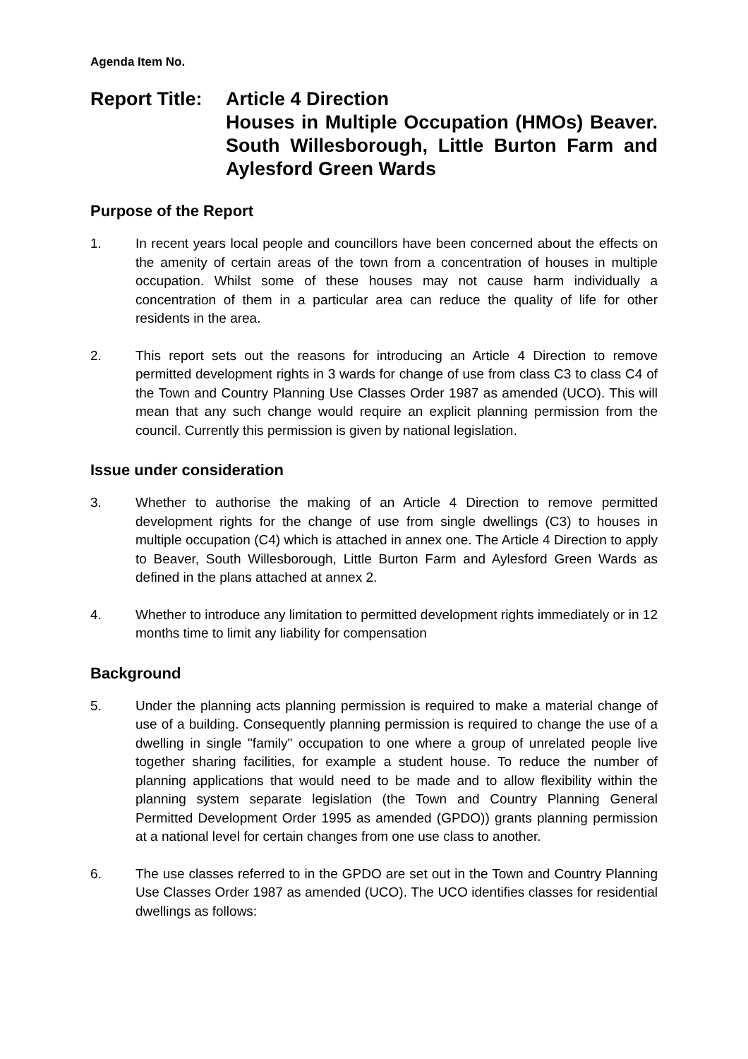Agenda Item No.
Report Title:
Article 4 Direction
Houses in Multiple Occupation (HMOs) Beaver. South Willesborough, Little Burton Farm and Aylesford Green Wards
Purpose of the Report
1. In recent years local people and councillors have been concerned about the effects on the amenity of certain areas of the town from a concentration of houses in multiple occupation. Whilst some of these houses may not cause harm individually a concentration of them in a particular area can reduce the quality of life for other residents in the area.
2. This report sets out the reasons for introducing an Article 4 Direction to remove permitted development rights in 3 wards for change of use from class C3 to class C4 of the Town and Country Planning Use Classes Order 1987 as amended (UCO). This will mean that any such change would require an explicit planning permission from the council. Currently this permission is given by national legislation.
Issue under consideration
3. Whether to authorise the making of an Article 4 Direction to remove permitted development rights for the change of use from single dwellings (C3) to houses in multiple occupation (C4) which is attached in annex one. The Article 4 Direction to apply to Beaver, South Willesborough, Little Burton Farm and Aylesford Green Wards as defined in the plans attached at annex 2.
4. Whether to introduce any limitation to permitted development rights immediately or in 12 months time to limit any liability for compensation
Background
5. Under the planning acts planning permission is required to make a material change of use of a building. Consequently planning permission is required to change the use of a dwelling in single "family" occupation to one where a group of unrelated people live together sharing facilities, for example a student house. To reduce the number of planning applications that would need to be made and to allow flexibility within the planning system separate legislation (the Town and Country Planning General Permitted Development Order 1995 as amended (GPDO)) grants planning permission at a national level for certain changes from one use class to another.
6. The use classes referred to in the GPDO are set out in the Town and Country Planning Use Classes Order 1987 as amended (UCO). The UCO identifies classes for residential dwellings as follows: